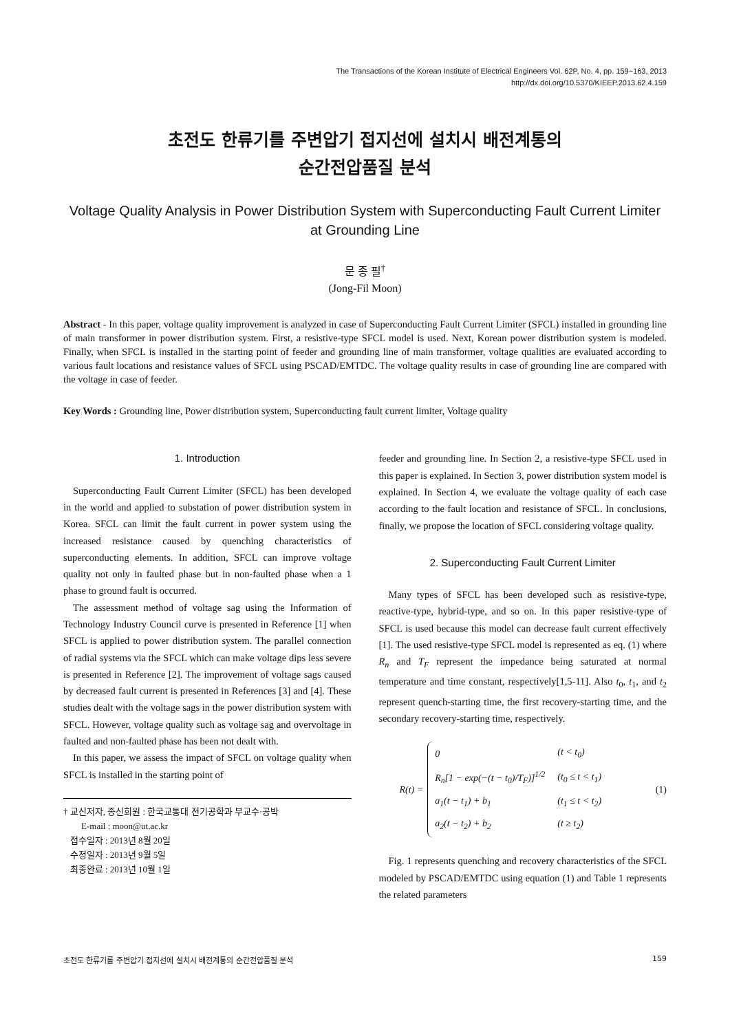The Transactions of the Korean Institute of Electrical Engineers Vol. 62P, No. 4, pp. 159~163, 2013
http://dx.doi.org/10.5370/KIEEP.2013.62.4.159
초전도 한류기를 주변압기 접지선에 설치시 배전계통의
순간전압품질 분석
Voltage Quality Analysis in Power Distribution System with Superconducting Fault Current Limiter at Grounding Line
문 종 필<sup>†</sup>
(Jong-Fil Moon)
Abstract - In this paper, voltage quality improvement is analyzed in case of Superconducting Fault Current Limiter (SFCL) installed in grounding line of main transformer in power distribution system. First, a resistive-type SFCL model is used. Next, Korean power distribution system is modeled. Finally, when SFCL is installed in the starting point of feeder and grounding line of main transformer, voltage qualities are evaluated according to various fault locations and resistance values of SFCL using PSCAD/EMTDC. The voltage quality results in case of grounding line are compared with the voltage in case of feeder.
Key Words : Grounding line, Power distribution system, Superconducting fault current limiter, Voltage quality
1. Introduction
Superconducting Fault Current Limiter (SFCL) has been developed in the world and applied to substation of power distribution system in Korea. SFCL can limit the fault current in power system using the increased resistance caused by quenching characteristics of superconducting elements. In addition, SFCL can improve voltage quality not only in faulted phase but in non-faulted phase when a 1 phase to ground fault is occurred.
The assessment method of voltage sag using the Information of Technology Industry Council curve is presented in Reference [1] when SFCL is applied to power distribution system. The parallel connection of radial systems via the SFCL which can make voltage dips less severe is presented in Reference [2]. The improvement of voltage sags caused by decreased fault current is presented in References [3] and [4]. These studies dealt with the voltage sags in the power distribution system with SFCL. However, voltage quality such as voltage sag and overvoltage in faulted and non-faulted phase has been not dealt with.
In this paper, we assess the impact of SFCL on voltage quality when SFCL is installed in the starting point of
† 교신저자, 종신회원 : 한국교통대 전기공학과 부교수·공박
E-mail : moon@ut.ac.kr
접수일자 : 2013년 8월 20일
수정일자 : 2013년 9월 5일
최종완료 : 2013년 10월 1일
feeder and grounding line. In Section 2, a resistive-type SFCL used in this paper is explained. In Section 3, power distribution system model is explained. In Section 4, we evaluate the voltage quality of each case according to the fault location and resistance of SFCL. In conclusions, finally, we propose the location of SFCL considering voltage quality.
2. Superconducting Fault Current Limiter
Many types of SFCL has been developed such as resistive-type, reactive-type, hybrid-type, and so on. In this paper resistive-type of SFCL is used because this model can decrease fault current effectively [1]. The used resistive-type SFCL model is represented as eq. (1) where R<sub>n</sub> and T<sub>F</sub> represent the impedance being saturated at normal temperature and time constant, respectively[1,5-11]. Also t<sub>0</sub>, t<sub>1</sub>, and t<sub>2</sub> represent quench-starting time, the first recovery-starting time, and the secondary recovery-starting time, respectively.
R(t) =
| 0 | (t < t<sub>0</sub>) |
| R<sub>n</sub>[1 − exp(−(t − t<sub>0</sub>)/T<sub>F</sub>)]<sup>1/2</sup> | (t<sub>0</sub> ≤ t < t<sub>1</sub>) |
| a<sub>1</sub>(t − t<sub>1</sub>) + b<sub>1</sub> | (t<sub>1</sub> ≤ t < t<sub>2</sub>) |
| a<sub>2</sub>(t − t<sub>2</sub>) + b<sub>2</sub> | (t ≥ t<sub>2</sub>) |
(1)
Fig. 1 represents quenching and recovery characteristics of the SFCL modeled by PSCAD/EMTDC using equation (1) and Table 1 represents the related parameters
초전도 한류기를 주변압기 접지선에 설치시 배전계통의 순간전압품질 분석 159